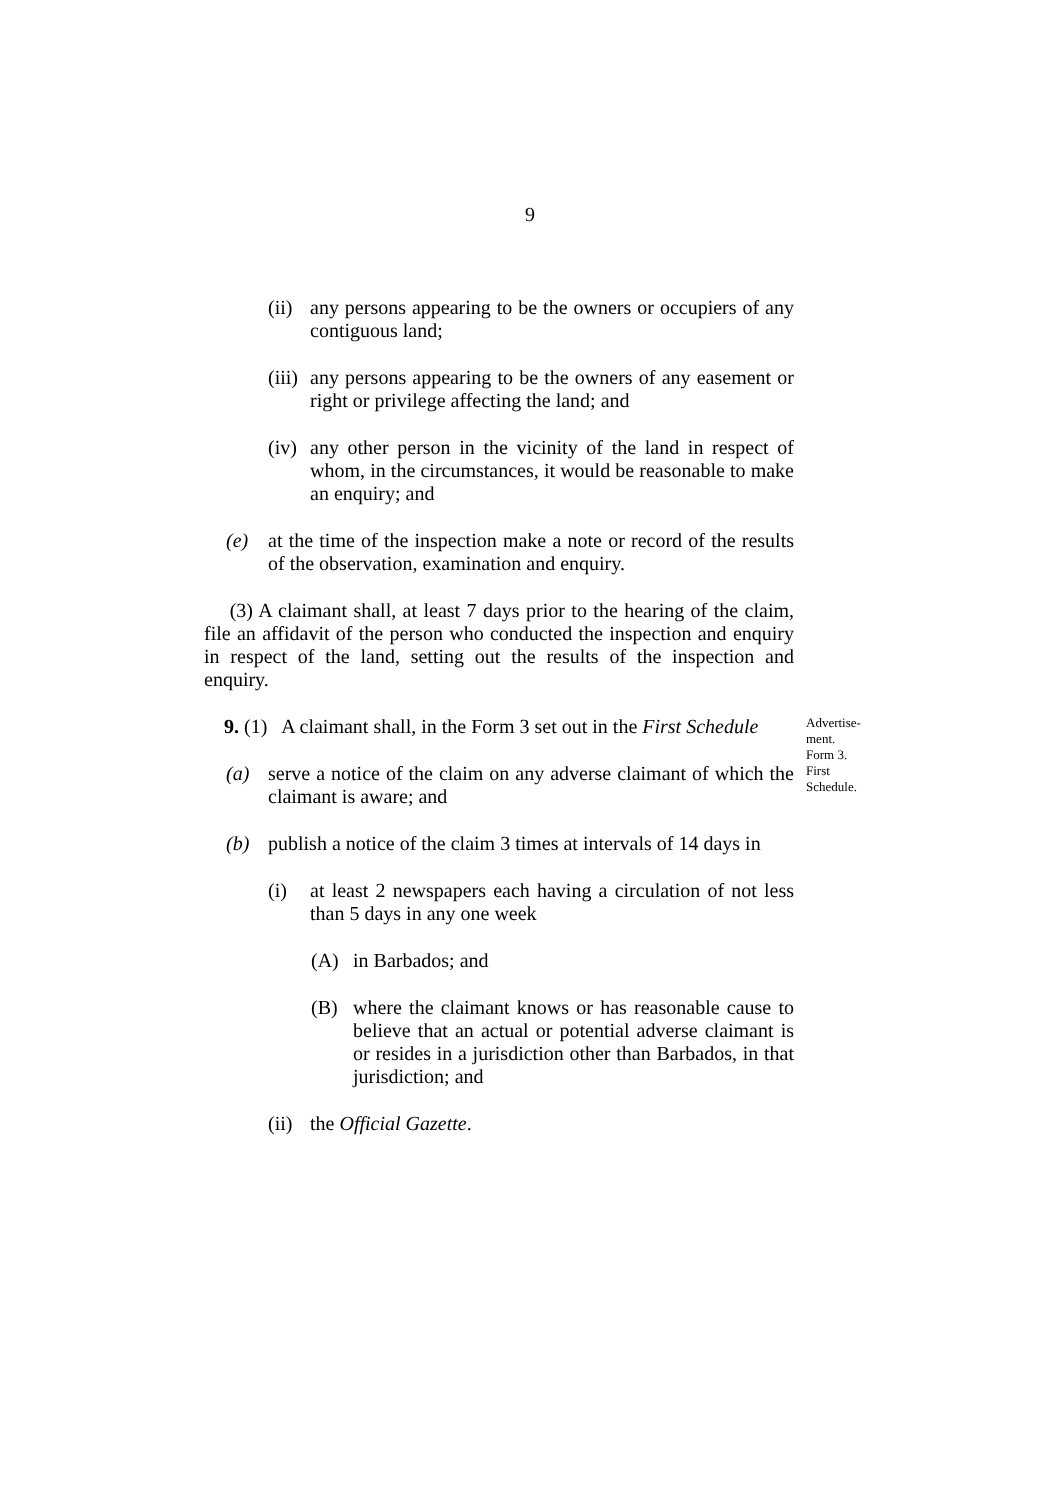9
(ii)
any persons appearing to be the owners or occupiers of any contiguous land;
(iii)
any persons appearing to be the owners of any easement or right or privilege affecting the land; and
(iv)
any other person in the vicinity of the land in respect of whom, in the circumstances, it would be reasonable to make an enquiry; and
(e) at the time of the inspection make a note or record of the results of the observation, examination and enquiry.
(3) A claimant shall, at least 7 days prior to the hearing of the claim, file an affidavit of the person who conducted the inspection and enquiry in respect of the land, setting out the results of the inspection and enquiry.
9. (1) A claimant shall, in the Form 3 set out in the First Schedule
(a) serve a notice of the claim on any adverse claimant of which the claimant is aware; and
Advertise-
ment.
Form 3.
First
Schedule.
(b) publish a notice of the claim 3 times at intervals of 14 days in
(i) at least 2 newspapers each having a circulation of not less than 5 days in any one week
(A) in Barbados; and
(B) where the claimant knows or has reasonable cause to believe that an actual or potential adverse claimant is or resides in a jurisdiction other than Barbados, in that jurisdiction; and
(ii)
the Official Gazette.